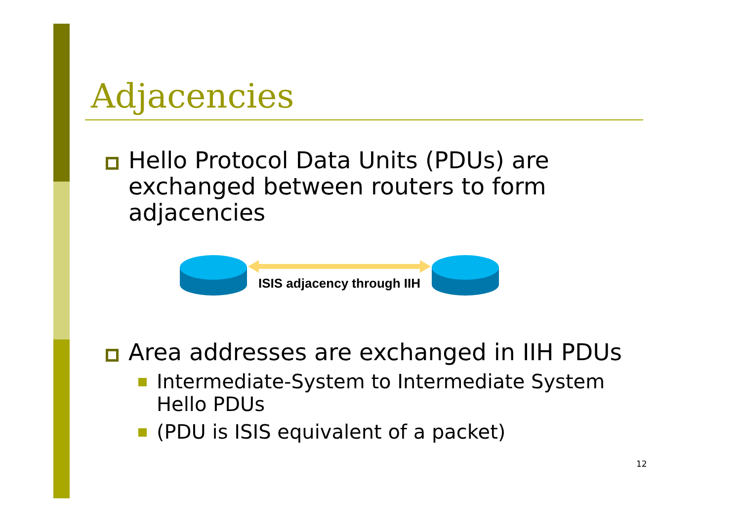Adjacencies
Hello Protocol Data Units (PDUs) are exchanged between routers to form adjacencies
ISIS adjacency through IIH
Area addresses are exchanged in IIH PDUs
Intermediate-System to Intermediate System Hello PDUs
(PDU is ISIS equivalent of a packet)
12